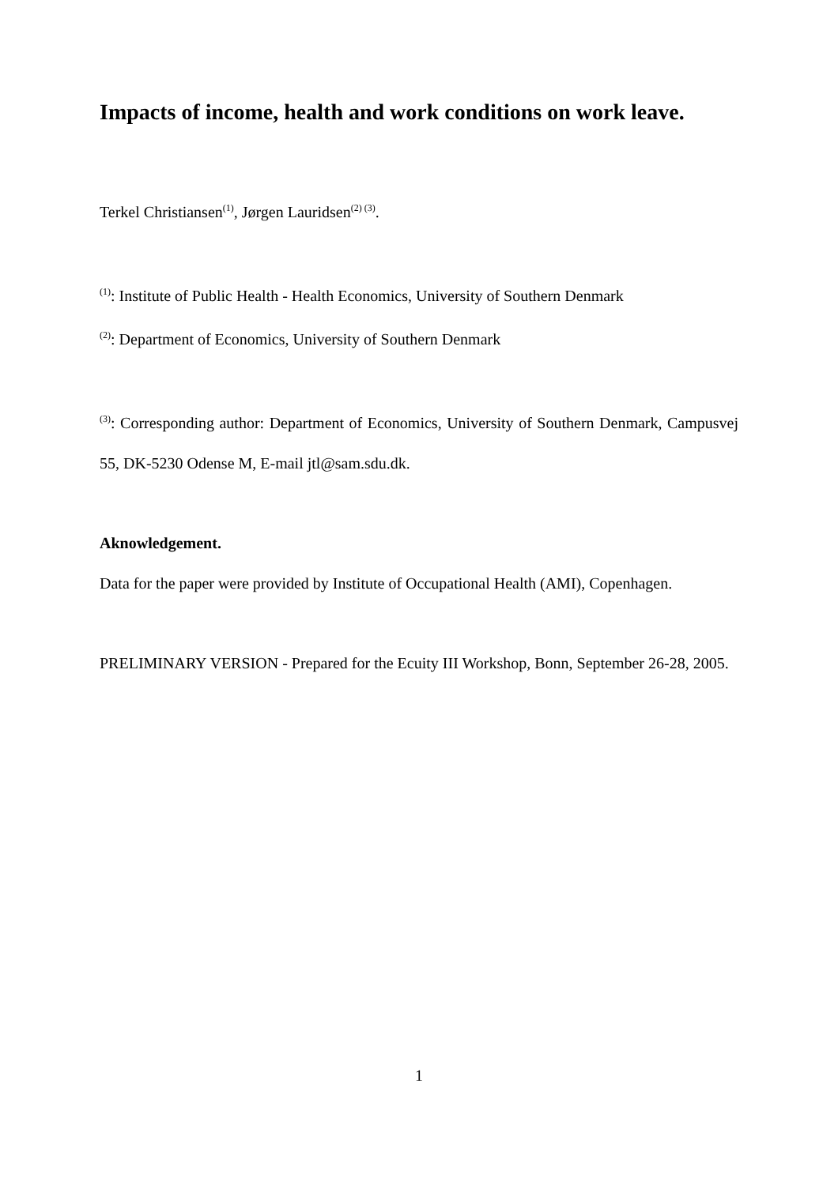Impacts of income, health and work conditions on work leave.
Terkel Christiansen<sup>(1)</sup>, Jørgen Lauridsen<sup>(2) (3)</sup>.
<sup>(1)</sup>: Institute of Public Health - Health Economics, University of Southern Denmark
<sup>(2)</sup>: Department of Economics, University of Southern Denmark
<sup>(3)</sup>: Corresponding author: Department of Economics, University of Southern Denmark, Campusvej 55, DK-5230 Odense M, E-mail jtl@sam.sdu.dk.
Aknowledgement.
Data for the paper were provided by Institute of Occupational Health (AMI), Copenhagen.
PRELIMINARY VERSION - Prepared for the Ecuity III Workshop, Bonn, September 26-28, 2005.
1